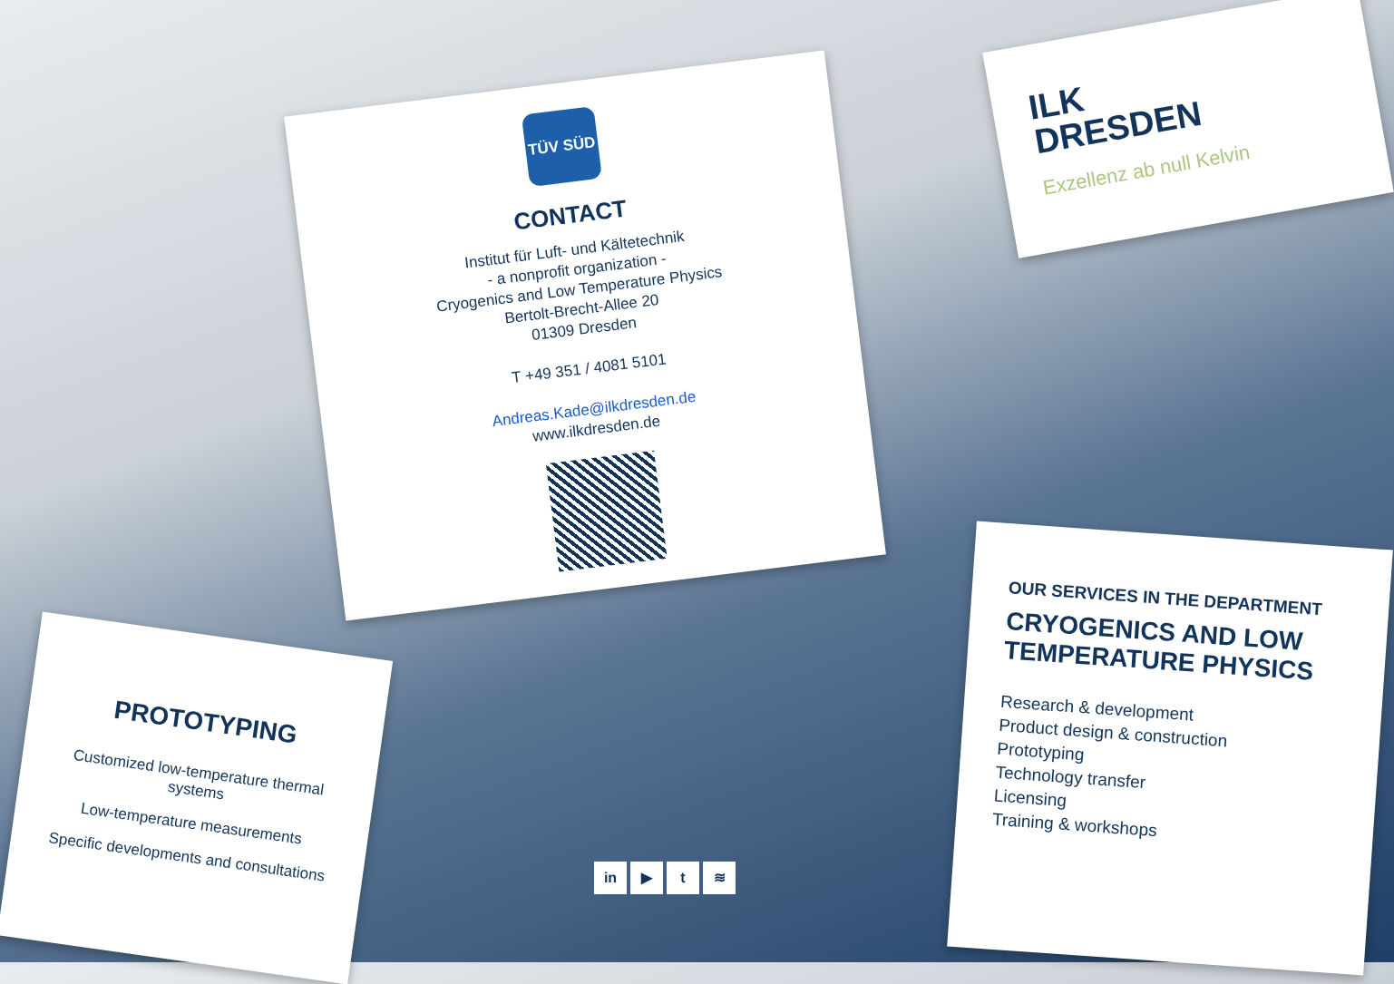TÜV SÜD
CONTACT
Institut für Luft- und Kältetechnik
- a nonprofit organization -
Cryogenics and Low Temperature Physics
Bertolt-Brecht-Allee 20
01309 Dresden
T +49 351 / 4081 5101
Andreas.Kade@ilkdresden.de
www.ilkdresden.de
ILK
DRESDEN
Exzellenz ab null Kelvin
PROTOTYPING
Customized low-temperature thermal systems
Low-temperature measurements
Specific developments and consultations
OUR SERVICES IN THE DEPARTMENT
CRYOGENICS AND LOW TEMPERATURE PHYSICS
Research & development
Product design & construction
Prototyping
Technology transfer
Licensing
Training & workshops
in ▶ t ≋